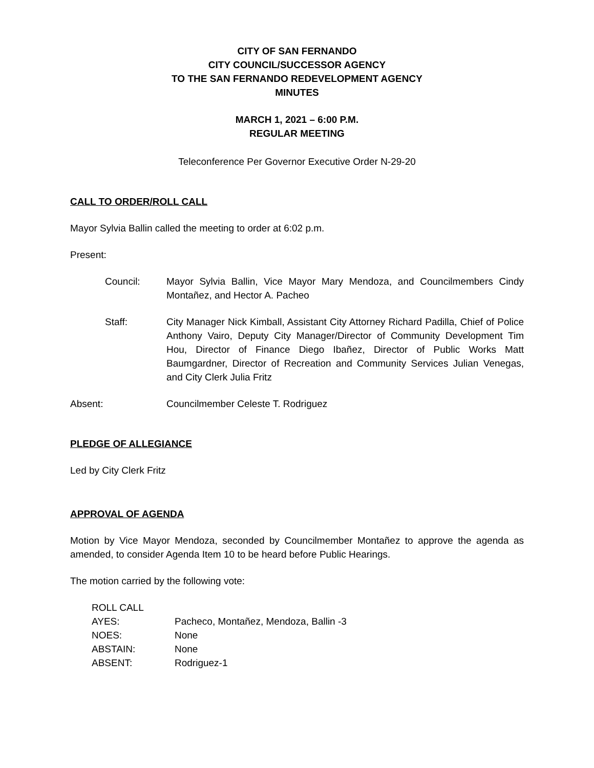CITY OF SAN FERNANDO
CITY COUNCIL/SUCCESSOR AGENCY
TO THE SAN FERNANDO REDEVELOPMENT AGENCY
MINUTES
MARCH 1, 2021 – 6:00 P.M.
REGULAR MEETING
Teleconference Per Governor Executive Order N-29-20
CALL TO ORDER/ROLL CALL
Mayor Sylvia Ballin called the meeting to order at 6:02 p.m.
Present:
Council: Mayor Sylvia Ballin, Vice Mayor Mary Mendoza, and Councilmembers Cindy Montañez, and Hector A. Pacheo
Staff: City Manager Nick Kimball, Assistant City Attorney Richard Padilla, Chief of Police Anthony Vairo, Deputy City Manager/Director of Community Development Tim Hou, Director of Finance Diego Ibañez, Director of Public Works Matt Baumgardner, Director of Recreation and Community Services Julian Venegas, and City Clerk Julia Fritz
Absent: Councilmember Celeste T. Rodriguez
PLEDGE OF ALLEGIANCE
Led by City Clerk Fritz
APPROVAL OF AGENDA
Motion by Vice Mayor Mendoza, seconded by Councilmember Montañez to approve the agenda as amended, to consider Agenda Item 10 to be heard before Public Hearings.
The motion carried by the following vote:
ROLL CALL
AYES: Pacheco, Montañez, Mendoza, Ballin -3
NOES: None
ABSTAIN: None
ABSENT: Rodriguez-1